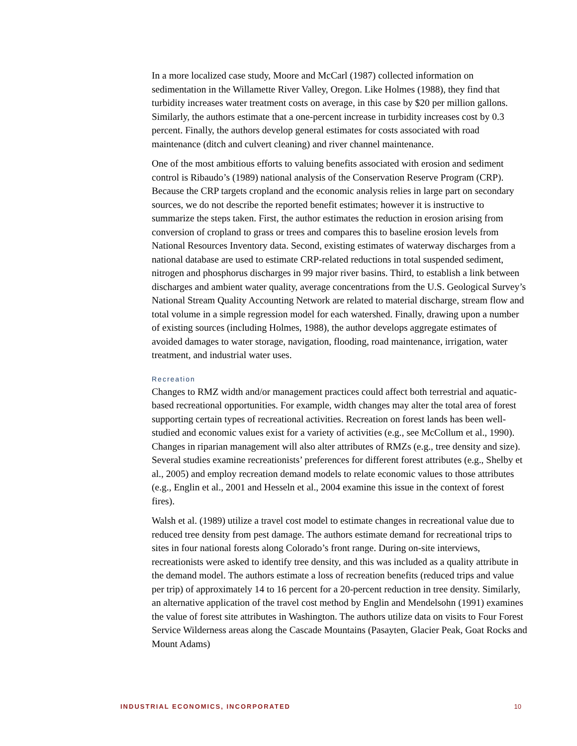In a more localized case study, Moore and McCarl (1987) collected information on sedimentation in the Willamette River Valley, Oregon. Like Holmes (1988), they find that turbidity increases water treatment costs on average, in this case by $20 per million gallons. Similarly, the authors estimate that a one-percent increase in turbidity increases cost by 0.3 percent. Finally, the authors develop general estimates for costs associated with road maintenance (ditch and culvert cleaning) and river channel maintenance.
One of the most ambitious efforts to valuing benefits associated with erosion and sediment control is Ribaudo’s (1989) national analysis of the Conservation Reserve Program (CRP). Because the CRP targets cropland and the economic analysis relies in large part on secondary sources, we do not describe the reported benefit estimates; however it is instructive to summarize the steps taken. First, the author estimates the reduction in erosion arising from conversion of cropland to grass or trees and compares this to baseline erosion levels from National Resources Inventory data. Second, existing estimates of waterway discharges from a national database are used to estimate CRP-related reductions in total suspended sediment, nitrogen and phosphorus discharges in 99 major river basins. Third, to establish a link between discharges and ambient water quality, average concentrations from the U.S. Geological Survey’s National Stream Quality Accounting Network are related to material discharge, stream flow and total volume in a simple regression model for each watershed. Finally, drawing upon a number of existing sources (including Holmes, 1988), the author develops aggregate estimates of avoided damages to water storage, navigation, flooding, road maintenance, irrigation, water treatment, and industrial water uses.
Recreation
Changes to RMZ width and/or management practices could affect both terrestrial and aquatic-based recreational opportunities. For example, width changes may alter the total area of forest supporting certain types of recreational activities. Recreation on forest lands has been well-studied and economic values exist for a variety of activities (e.g., see McCollum et al., 1990). Changes in riparian management will also alter attributes of RMZs (e.g., tree density and size). Several studies examine recreationists’ preferences for different forest attributes (e.g., Shelby et al., 2005) and employ recreation demand models to relate economic values to those attributes (e.g., Englin et al., 2001 and Hesseln et al., 2004 examine this issue in the context of forest fires).
Walsh et al. (1989) utilize a travel cost model to estimate changes in recreational value due to reduced tree density from pest damage. The authors estimate demand for recreational trips to sites in four national forests along Colorado’s front range. During on-site interviews, recreationists were asked to identify tree density, and this was included as a quality attribute in the demand model. The authors estimate a loss of recreation benefits (reduced trips and value per trip) of approximately 14 to 16 percent for a 20-percent reduction in tree density. Similarly, an alternative application of the travel cost method by Englin and Mendelsohn (1991) examines the value of forest site attributes in Washington. The authors utilize data on visits to Four Forest Service Wilderness areas along the Cascade Mountains (Pasayten, Glacier Peak, Goat Rocks and Mount Adams)
INDUSTRIAL ECONOMICS, INCORPORATED 10